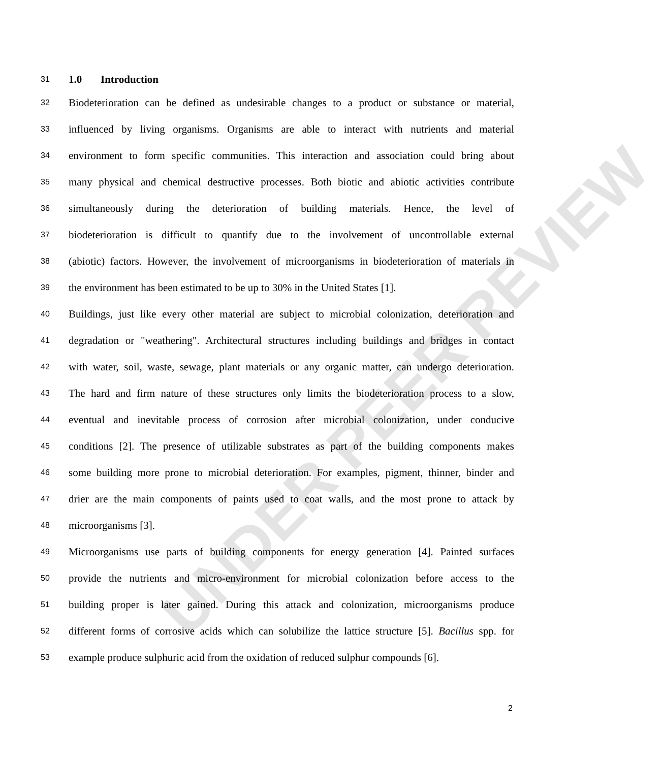UNDER PEER REVIEW
31 1.0 Introduction
32 Biodeterioration can be defined as undesirable changes to a product or substance or material,
33 influenced by living organisms. Organisms are able to interact with nutrients and material
34 environment to form specific communities. This interaction and association could bring about
35 many physical and chemical destructive processes. Both biotic and abiotic activities contribute
36 simultaneously during the deterioration of building materials. Hence, the level of
37 biodeterioration is difficult to quantify due to the involvement of uncontrollable external
38 (abiotic) factors. However, the involvement of microorganisms in biodeterioration of materials in
39 the environment has been estimated to be up to 30% in the United States [1].
40 Buildings, just like every other material are subject to microbial colonization, deterioration and
41 degradation or "weathering". Architectural structures including buildings and bridges in contact
42 with water, soil, waste, sewage, plant materials or any organic matter, can undergo deterioration.
43 The hard and firm nature of these structures only limits the biodeterioration process to a slow,
44 eventual and inevitable process of corrosion after microbial colonization, under conducive
45 conditions [2]. The presence of utilizable substrates as part of the building components makes
46 some building more prone to microbial deterioration. For examples, pigment, thinner, binder and
47 drier are the main components of paints used to coat walls, and the most prone to attack by
48 microorganisms [3].
49 Microorganisms use parts of building components for energy generation [4]. Painted surfaces
50 provide the nutrients and micro-environment for microbial colonization before access to the
51 building proper is later gained. During this attack and colonization, microorganisms produce
52 different forms of corrosive acids which can solubilize the lattice structure [5]. Bacillus spp. for
53 example produce sulphuric acid from the oxidation of reduced sulphur compounds [6].
2